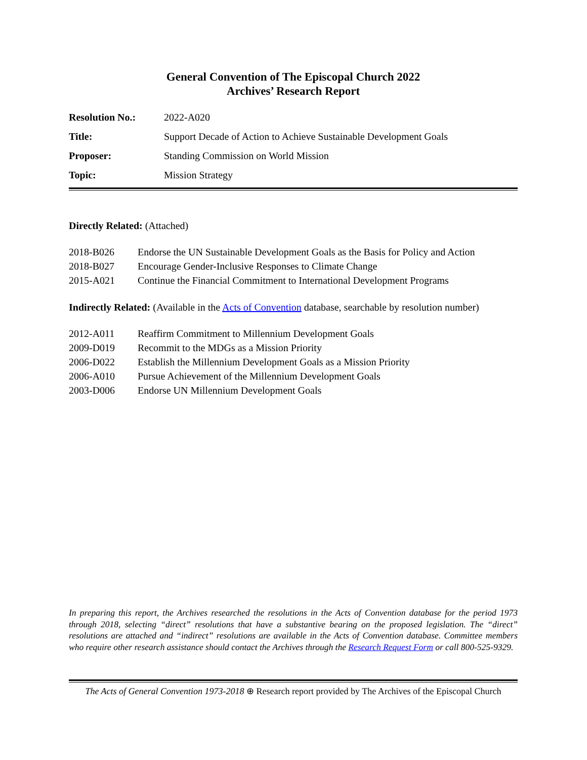General Convention of The Episcopal Church 2022
Archives’ Research Report
| Resolution No.: | 2022-A020 |
| Title: | Support Decade of Action to Achieve Sustainable Development Goals |
| Proposer: | Standing Commission on World Mission |
| Topic: | Mission Strategy |
Directly Related: (Attached)
| 2018-B026 | Endorse the UN Sustainable Development Goals as the Basis for Policy and Action |
| 2018-B027 | Encourage Gender-Inclusive Responses to Climate Change |
| 2015-A021 | Continue the Financial Commitment to International Development Programs |
Indirectly Related: (Available in the Acts of Convention database, searchable by resolution number)
| 2012-A011 | Reaffirm Commitment to Millennium Development Goals |
| 2009-D019 | Recommit to the MDGs as a Mission Priority |
| 2006-D022 | Establish the Millennium Development Goals as a Mission Priority |
| 2006-A010 | Pursue Achievement of the Millennium Development Goals |
| 2003-D006 | Endorse UN Millennium Development Goals |
In preparing this report, the Archives researched the resolutions in the Acts of Convention database for the period 1973 through 2018, selecting “direct” resolutions that have a substantive bearing on the proposed legislation. The “direct” resolutions are attached and “indirect” resolutions are available in the Acts of Convention database. Committee members who require other research assistance should contact the Archives through the Research Request Form or call 800-525-9329.
The Acts of General Convention 1973-2018 ⊕ Research report provided by The Archives of the Episcopal Church